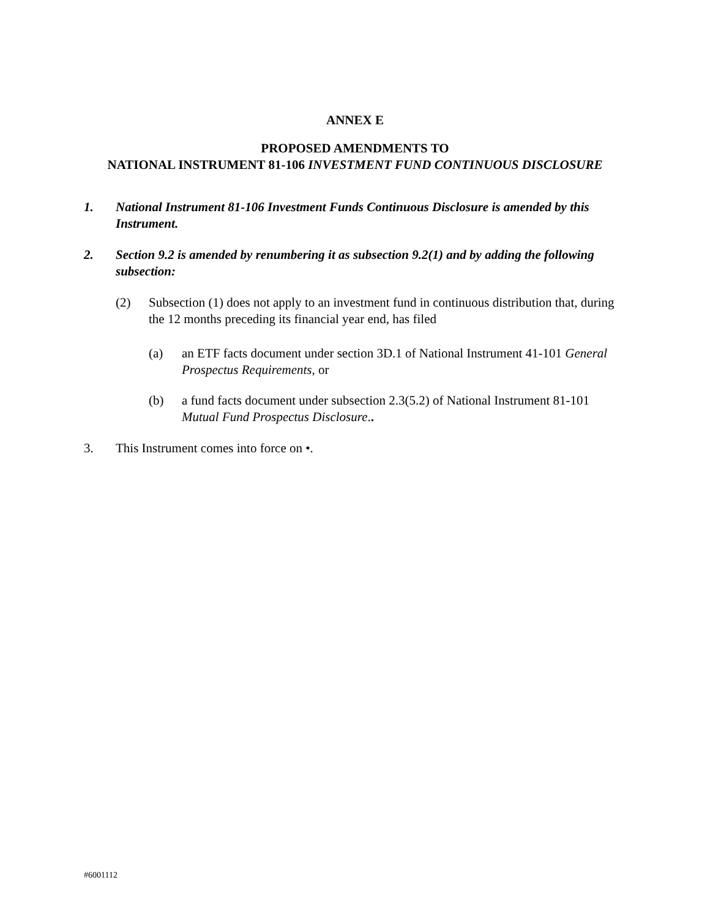ANNEX E
PROPOSED AMENDMENTS TO
NATIONAL INSTRUMENT 81-106 INVESTMENT FUND CONTINUOUS DISCLOSURE
1. National Instrument 81-106 Investment Funds Continuous Disclosure is amended by this Instrument.
2. Section 9.2 is amended by renumbering it as subsection 9.2(1) and by adding the following subsection:
(2) Subsection (1) does not apply to an investment fund in continuous distribution that, during the 12 months preceding its financial year end, has filed
(a) an ETF facts document under section 3D.1 of National Instrument 41-101 General Prospectus Requirements, or
(b) a fund facts document under subsection 2.3(5.2) of National Instrument 81-101 Mutual Fund Prospectus Disclosure..
3. This Instrument comes into force on •.
#6001112